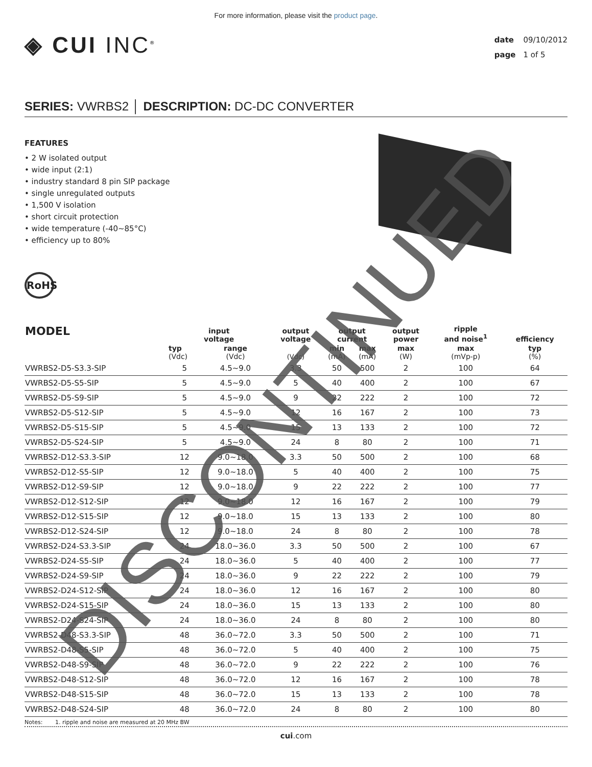For more information, please visit the product page.
◈ CUI INC<sup>®</sup>
date 09/10/2012
page 1 of 5
SERIES: VWRBS2 │ DESCRIPTION: DC-DC CONVERTER
FEATURES
• 2 W isolated output
• wide input (2:1)
• industry standard 8 pin SIP package
• single unregulated outputs
• 1,500 V isolation
• short circuit protection
• wide temperature (-40~85°C)
• efficiency up to 80%
RoHS
| MODEL | input voltage | | output voltage | output current | | output power | ripple and noise<sup>1</sup> | efficiency |
| --- | --- | --- | --- | --- | --- | --- | --- | --- |
| | typ (Vdc) | range (Vdc) | (Vdc) | min (mA) | max (mA) | max (W) | max (mVp-p) | typ (%) |
| VWRBS2-D5-S3.3-SIP | 5 | 4.5~9.0 | 3.3 | 50 | 500 | 2 | 100 | 64 |
| VWRBS2-D5-S5-SIP | 5 | 4.5~9.0 | 5 | 40 | 400 | 2 | 100 | 67 |
| VWRBS2-D5-S9-SIP | 5 | 4.5~9.0 | 9 | 22 | 222 | 2 | 100 | 72 |
| VWRBS2-D5-S12-SIP | 5 | 4.5~9.0 | 12 | 16 | 167 | 2 | 100 | 73 |
| VWRBS2-D5-S15-SIP | 5 | 4.5~9.0 | 15 | 13 | 133 | 2 | 100 | 72 |
| VWRBS2-D5-S24-SIP | 5 | 4.5~9.0 | 24 | 8 | 80 | 2 | 100 | 71 |
| VWRBS2-D12-S3.3-SIP | 12 | 9.0~18.0 | 3.3 | 50 | 500 | 2 | 100 | 68 |
| VWRBS2-D12-S5-SIP | 12 | 9.0~18.0 | 5 | 40 | 400 | 2 | 100 | 75 |
| VWRBS2-D12-S9-SIP | 12 | 9.0~18.0 | 9 | 22 | 222 | 2 | 100 | 77 |
| VWRBS2-D12-S12-SIP | 12 | 9.0~18.0 | 12 | 16 | 167 | 2 | 100 | 79 |
| VWRBS2-D12-S15-SIP | 12 | 9.0~18.0 | 15 | 13 | 133 | 2 | 100 | 80 |
| VWRBS2-D12-S24-SIP | 12 | 9.0~18.0 | 24 | 8 | 80 | 2 | 100 | 78 |
| VWRBS2-D24-S3.3-SIP | 24 | 18.0~36.0 | 3.3 | 50 | 500 | 2 | 100 | 67 |
| VWRBS2-D24-S5-SIP | 24 | 18.0~36.0 | 5 | 40 | 400 | 2 | 100 | 77 |
| VWRBS2-D24-S9-SIP | 24 | 18.0~36.0 | 9 | 22 | 222 | 2 | 100 | 79 |
| VWRBS2-D24-S12-SIP | 24 | 18.0~36.0 | 12 | 16 | 167 | 2 | 100 | 80 |
| VWRBS2-D24-S15-SIP | 24 | 18.0~36.0 | 15 | 13 | 133 | 2 | 100 | 80 |
| VWRBS2-D24-S24-SIP | 24 | 18.0~36.0 | 24 | 8 | 80 | 2 | 100 | 80 |
| VWRBS2-D48-S3.3-SIP | 48 | 36.0~72.0 | 3.3 | 50 | 500 | 2 | 100 | 71 |
| VWRBS2-D48-S5-SIP | 48 | 36.0~72.0 | 5 | 40 | 400 | 2 | 100 | 75 |
| VWRBS2-D48-S9-SIP | 48 | 36.0~72.0 | 9 | 22 | 222 | 2 | 100 | 76 |
| VWRBS2-D48-S12-SIP | 48 | 36.0~72.0 | 12 | 16 | 167 | 2 | 100 | 78 |
| VWRBS2-D48-S15-SIP | 48 | 36.0~72.0 | 15 | 13 | 133 | 2 | 100 | 78 |
| VWRBS2-D48-S24-SIP | 48 | 36.0~72.0 | 24 | 8 | 80 | 2 | 100 | 80 |
Notes: 1. ripple and noise are measured at 20 MHz BW
cui.com
DISCONTINUED